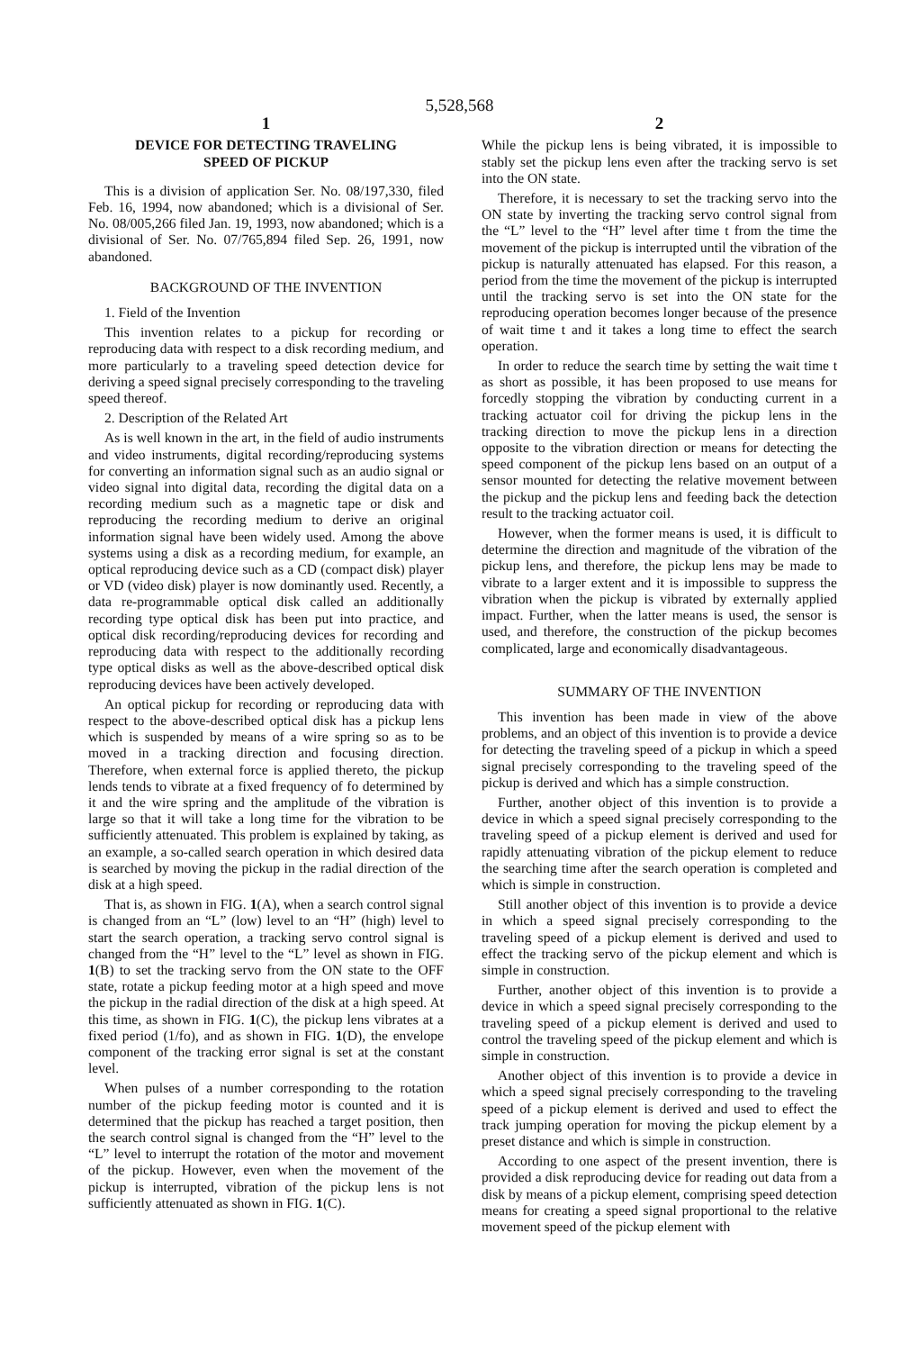5,528,568
1
DEVICE FOR DETECTING TRAVELING
SPEED OF PICKUP
This is a division of application Ser. No. 08/197,330, filed Feb. 16, 1994, now abandoned; which is a divisional of Ser. No. 08/005,266 filed Jan. 19, 1993, now abandoned; which is a divisional of Ser. No. 07/765,894 filed Sep. 26, 1991, now abandoned.
BACKGROUND OF THE INVENTION
1. Field of the Invention
This invention relates to a pickup for recording or reproducing data with respect to a disk recording medium, and more particularly to a traveling speed detection device for deriving a speed signal precisely corresponding to the traveling speed thereof.
2. Description of the Related Art
As is well known in the art, in the field of audio instruments and video instruments, digital recording/reproducing systems for converting an information signal such as an audio signal or video signal into digital data, recording the digital data on a recording medium such as a magnetic tape or disk and reproducing the recording medium to derive an original information signal have been widely used. Among the above systems using a disk as a recording medium, for example, an optical reproducing device such as a CD (compact disk) player or VD (video disk) player is now dominantly used. Recently, a data re-programmable optical disk called an additionally recording type optical disk has been put into practice, and optical disk recording/reproducing devices for recording and reproducing data with respect to the additionally recording type optical disks as well as the above-described optical disk reproducing devices have been actively developed.
An optical pickup for recording or reproducing data with respect to the above-described optical disk has a pickup lens which is suspended by means of a wire spring so as to be moved in a tracking direction and focusing direction. Therefore, when external force is applied thereto, the pickup lends tends to vibrate at a fixed frequency of fo determined by it and the wire spring and the amplitude of the vibration is large so that it will take a long time for the vibration to be sufficiently attenuated. This problem is explained by taking, as an example, a so-called search operation in which desired data is searched by moving the pickup in the radial direction of the disk at a high speed.
That is, as shown in FIG. 1(A), when a search control signal is changed from an “L” (low) level to an “H” (high) level to start the search operation, a tracking servo control signal is changed from the “H” level to the “L” level as shown in FIG. 1(B) to set the tracking servo from the ON state to the OFF state, rotate a pickup feeding motor at a high speed and move the pickup in the radial direction of the disk at a high speed. At this time, as shown in FIG. 1(C), the pickup lens vibrates at a fixed period (1/fo), and as shown in FIG. 1(D), the envelope component of the tracking error signal is set at the constant level.
When pulses of a number corresponding to the rotation number of the pickup feeding motor is counted and it is determined that the pickup has reached a target position, then the search control signal is changed from the “H” level to the “L” level to interrupt the rotation of the motor and movement of the pickup. However, even when the movement of the pickup is interrupted, vibration of the pickup lens is not sufficiently attenuated as shown in FIG. 1(C).
2
While the pickup lens is being vibrated, it is impossible to stably set the pickup lens even after the tracking servo is set into the ON state.
Therefore, it is necessary to set the tracking servo into the ON state by inverting the tracking servo control signal from the “L” level to the “H” level after time t from the time the movement of the pickup is interrupted until the vibration of the pickup is naturally attenuated has elapsed. For this reason, a period from the time the movement of the pickup is interrupted until the tracking servo is set into the ON state for the reproducing operation becomes longer because of the presence of wait time t and it takes a long time to effect the search operation.
In order to reduce the search time by setting the wait time t as short as possible, it has been proposed to use means for forcedly stopping the vibration by conducting current in a tracking actuator coil for driving the pickup lens in the tracking direction to move the pickup lens in a direction opposite to the vibration direction or means for detecting the speed component of the pickup lens based on an output of a sensor mounted for detecting the relative movement between the pickup and the pickup lens and feeding back the detection result to the tracking actuator coil.
However, when the former means is used, it is difficult to determine the direction and magnitude of the vibration of the pickup lens, and therefore, the pickup lens may be made to vibrate to a larger extent and it is impossible to suppress the vibration when the pickup is vibrated by externally applied impact. Further, when the latter means is used, the sensor is used, and therefore, the construction of the pickup becomes complicated, large and economically disadvantageous.
SUMMARY OF THE INVENTION
This invention has been made in view of the above problems, and an object of this invention is to provide a device for detecting the traveling speed of a pickup in which a speed signal precisely corresponding to the traveling speed of the pickup is derived and which has a simple construction.
Further, another object of this invention is to provide a device in which a speed signal precisely corresponding to the traveling speed of a pickup element is derived and used for rapidly attenuating vibration of the pickup element to reduce the searching time after the search operation is completed and which is simple in construction.
Still another object of this invention is to provide a device in which a speed signal precisely corresponding to the traveling speed of a pickup element is derived and used to effect the tracking servo of the pickup element and which is simple in construction.
Further, another object of this invention is to provide a device in which a speed signal precisely corresponding to the traveling speed of a pickup element is derived and used to control the traveling speed of the pickup element and which is simple in construction.
Another object of this invention is to provide a device in which a speed signal precisely corresponding to the traveling speed of a pickup element is derived and used to effect the track jumping operation for moving the pickup element by a preset distance and which is simple in construction.
According to one aspect of the present invention, there is provided a disk reproducing device for reading out data from a disk by means of a pickup element, comprising speed detection means for creating a speed signal proportional to the relative movement speed of the pickup element with